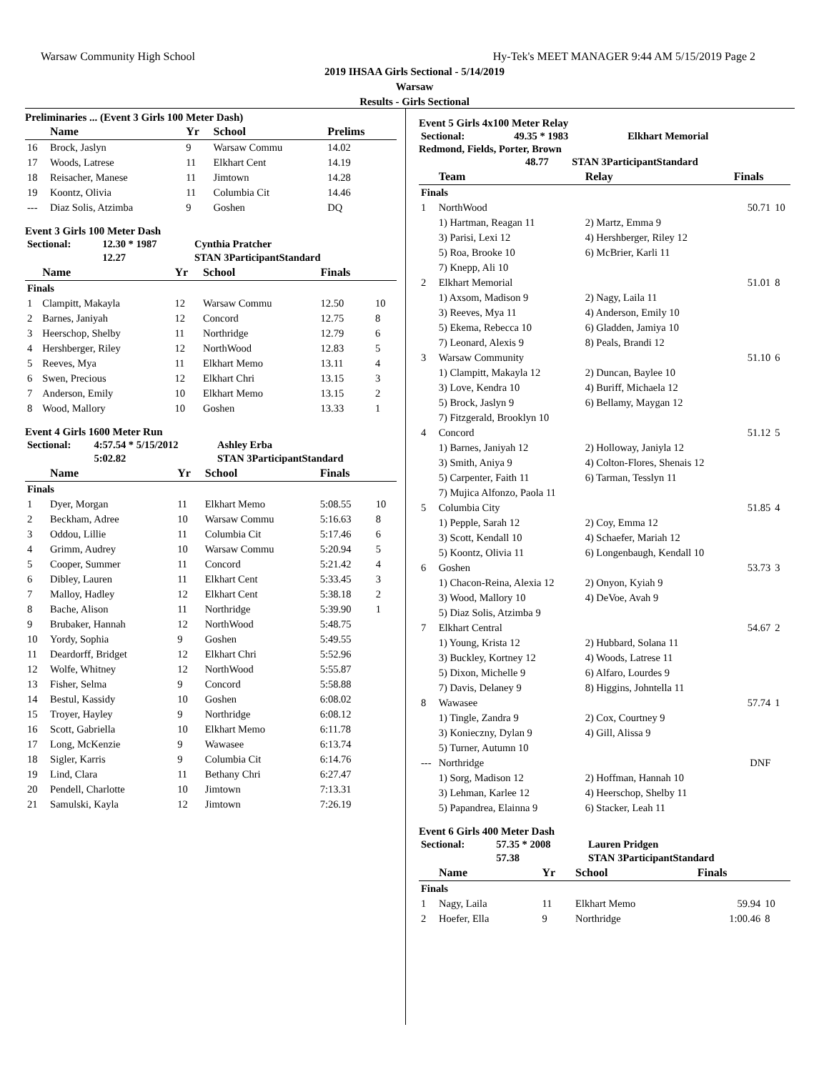Warsaw Community High School Hy-Tek's MEET MANAGER 9:44 AM 5/15/2019 Page 2
2019 IHSAA Girls Sectional - 5/14/2019
Warsaw
Results - Girls Sectional
Preliminaries ... (Event 3 Girls 100 Meter Dash)
| | Name | Yr | School | Prelims | |
| --- | --- | --- | --- | --- | --- |
| 16 | Brock, Jaslyn | 9 | Warsaw Commu | 14.02 | |
| 17 | Woods, Latrese | 11 | Elkhart Cent | 14.19 | |
| 18 | Reisacher, Manese | 11 | Jimtown | 14.28 | |
| 19 | Koontz, Olivia | 11 | Columbia Cit | 14.46 | |
| --- | Diaz Solis, Atzimba | 9 | Goshen | DQ | |
Event 3 Girls 100 Meter Dash
| Sectional: | 12.30 * 1987 | Cynthia Pratcher |
| | 12.27 | STAN 3ParticipantStandard |
| | Name | Yr | School | Finals | |
| --- | --- | --- | --- | --- | --- |
| Finals | | | | | |
| 1 | Clampitt, Makayla | 12 | Warsaw Commu | 12.50 | 10 |
| 2 | Barnes, Janiyah | 12 | Concord | 12.75 | 8 |
| 3 | Heerschop, Shelby | 11 | Northridge | 12.79 | 6 |
| 4 | Hershberger, Riley | 12 | NorthWood | 12.83 | 5 |
| 5 | Reeves, Mya | 11 | Elkhart Memo | 13.11 | 4 |
| 6 | Swen, Precious | 12 | Elkhart Chri | 13.15 | 3 |
| 7 | Anderson, Emily | 10 | Elkhart Memo | 13.15 | 2 |
| 8 | Wood, Mallory | 10 | Goshen | 13.33 | 1 |
Event 4 Girls 1600 Meter Run
| Sectional: | 4:57.54 * 5/15/2012 | Ashley Erba |
| | 5:02.82 | STAN 3ParticipantStandard |
| | Name | Yr | School | Finals | |
| --- | --- | --- | --- | --- | --- |
| Finals | | | | | |
| 1 | Dyer, Morgan | 11 | Elkhart Memo | 5:08.55 | 10 |
| 2 | Beckham, Adree | 10 | Warsaw Commu | 5:16.63 | 8 |
| 3 | Oddou, Lillie | 11 | Columbia Cit | 5:17.46 | 6 |
| 4 | Grimm, Audrey | 10 | Warsaw Commu | 5:20.94 | 5 |
| 5 | Cooper, Summer | 11 | Concord | 5:21.42 | 4 |
| 6 | Dibley, Lauren | 11 | Elkhart Cent | 5:33.45 | 3 |
| 7 | Malloy, Hadley | 12 | Elkhart Cent | 5:38.18 | 2 |
| 8 | Bache, Alison | 11 | Northridge | 5:39.90 | 1 |
| 9 | Brubaker, Hannah | 12 | NorthWood | 5:48.75 | |
| 10 | Yordy, Sophia | 9 | Goshen | 5:49.55 | |
| 11 | Deardorff, Bridget | 12 | Elkhart Chri | 5:52.96 | |
| 12 | Wolfe, Whitney | 12 | NorthWood | 5:55.87 | |
| 13 | Fisher, Selma | 9 | Concord | 5:58.88 | |
| 14 | Bestul, Kassidy | 10 | Goshen | 6:08.02 | |
| 15 | Troyer, Hayley | 9 | Northridge | 6:08.12 | |
| 16 | Scott, Gabriella | 10 | Elkhart Memo | 6:11.78 | |
| 17 | Long, McKenzie | 9 | Wawasee | 6:13.74 | |
| 18 | Sigler, Karris | 9 | Columbia Cit | 6:14.76 | |
| 19 | Lind, Clara | 11 | Bethany Chri | 6:27.47 | |
| 20 | Pendell, Charlotte | 10 | Jimtown | 7:13.31 | |
| 21 | Samulski, Kayla | 12 | Jimtown | 7:26.19 | |
Event 5 Girls 4x100 Meter Relay
| Sectional: | 49.35 * 1983 | Elkhart Memorial |
Redmond, Fields, Porter, Brown
| | 48.77 | STAN 3ParticipantStandard |
| | Team | Relay | Finals | |
| --- | --- | --- | --- | --- |
| Finals | | | | |
| 1 | NorthWood | | 50.71 | 10 |
| | 1) Hartman, Reagan 11 | 2) Martz, Emma 9 | | |
| | 3) Parisi, Lexi 12 | 4) Hershberger, Riley 12 | | |
| | 5) Roa, Brooke 10 | 6) McBrier, Karli 11 | | |
| | 7) Knepp, Ali 10 | | | |
| 2 | Elkhart Memorial | | 51.01 | 8 |
| | 1) Axsom, Madison 9 | 2) Nagy, Laila 11 | | |
| | 3) Reeves, Mya 11 | 4) Anderson, Emily 10 | | |
| | 5) Ekema, Rebecca 10 | 6) Gladden, Jamiya 10 | | |
| | 7) Leonard, Alexis 9 | 8) Peals, Brandi 12 | | |
| 3 | Warsaw Community | | 51.10 | 6 |
| | 1) Clampitt, Makayla 12 | 2) Duncan, Baylee 10 | | |
| | 3) Love, Kendra 10 | 4) Buriff, Michaela 12 | | |
| | 5) Brock, Jaslyn 9 | 6) Bellamy, Maygan 12 | | |
| | 7) Fitzgerald, Brooklyn 10 | | | |
| 4 | Concord | | 51.12 | 5 |
| | 1) Barnes, Janiyah 12 | 2) Holloway, Janiyla 12 | | |
| | 3) Smith, Aniya 9 | 4) Colton-Flores, Shenais 12 | | |
| | 5) Carpenter, Faith 11 | 6) Tarman, Tesslyn 11 | | |
| | 7) Mujica Alfonzo, Paola 11 | | | |
| 5 | Columbia City | | 51.85 | 4 |
| | 1) Pepple, Sarah 12 | 2) Coy, Emma 12 | | |
| | 3) Scott, Kendall 10 | 4) Schaefer, Mariah 12 | | |
| | 5) Koontz, Olivia 11 | 6) Longenbaugh, Kendall 10 | | |
| 6 | Goshen | | 53.73 | 3 |
| | 1) Chacon-Reina, Alexia 12 | 2) Onyon, Kyiah 9 | | |
| | 3) Wood, Mallory 10 | 4) DeVoe, Avah 9 | | |
| | 5) Diaz Solis, Atzimba 9 | | | |
| 7 | Elkhart Central | | 54.67 | 2 |
| | 1) Young, Krista 12 | 2) Hubbard, Solana 11 | | |
| | 3) Buckley, Kortney 12 | 4) Woods, Latrese 11 | | |
| | 5) Dixon, Michelle 9 | 6) Alfaro, Lourdes 9 | | |
| | 7) Davis, Delaney 9 | 8) Higgins, Johntella 11 | | |
| 8 | Wawasee | | 57.74 | 1 |
| | 1) Tingle, Zandra 9 | 2) Cox, Courtney 9 | | |
| | 3) Konieczny, Dylan 9 | 4) Gill, Alissa 9 | | |
| | 5) Turner, Autumn 10 | | | |
| --- | Northridge | | DNF | |
| | 1) Sorg, Madison 12 | 2) Hoffman, Hannah 10 | | |
| | 3) Lehman, Karlee 12 | 4) Heerschop, Shelby 11 | | |
| | 5) Papandrea, Elainna 9 | 6) Stacker, Leah 11 | | |
Event 6 Girls 400 Meter Dash
| Sectional: | 57.35 * 2008 | Lauren Pridgen |
| | 57.38 | STAN 3ParticipantStandard |
| | Name | Yr | School | Finals | |
| --- | --- | --- | --- | --- | --- |
| Finals | | | | | |
| 1 | Nagy, Laila | 11 | Elkhart Memo | 59.94 | 10 |
| 2 | Hoefer, Ella | 9 | Northridge | 1:00.46 | 8 |